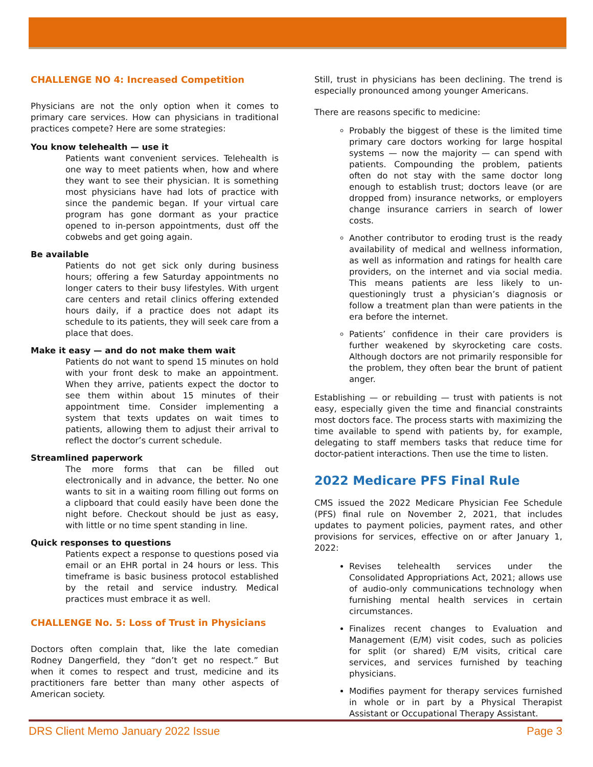CHALLENGE NO 4: Increased Competition
Physicians are not the only option when it comes to primary care services. How can physicians in traditional practices compete? Here are some strategies:
You know telehealth — use it
Patients want convenient services. Telehealth is one way to meet patients when, how and where they want to see their physician. It is something most physicians have had lots of practice with since the pandemic began. If your virtual care program has gone dormant as your practice opened to in-person appointments, dust off the cobwebs and get going again.
Be available
Patients do not get sick only during business hours; offering a few Saturday appointments no longer caters to their busy lifestyles. With urgent care centers and retail clinics offering extended hours daily, if a practice does not adapt its schedule to its patients, they will seek care from a place that does.
Make it easy — and do not make them wait
Patients do not want to spend 15 minutes on hold with your front desk to make an appointment. When they arrive, patients expect the doctor to see them within about 15 minutes of their appointment time. Consider implementing a system that texts updates on wait times to patients, allowing them to adjust their arrival to reflect the doctor’s current schedule.
Streamlined paperwork
The more forms that can be filled out electronically and in advance, the better. No one wants to sit in a waiting room filling out forms on a clipboard that could easily have been done the night before. Checkout should be just as easy, with little or no time spent standing in line.
Quick responses to questions
Patients expect a response to questions posed via email or an EHR portal in 24 hours or less. This timeframe is basic business protocol established by the retail and service industry. Medical practices must embrace it as well.
CHALLENGE No. 5: Loss of Trust in Physicians
Doctors often complain that, like the late comedian Rodney Dangerfield, they “don’t get no respect.” But when it comes to respect and trust, medicine and its practitioners fare better than many other aspects of American society.
Still, trust in physicians has been declining. The trend is especially pronounced among younger Americans.
There are reasons specific to medicine:
Probably the biggest of these is the limited time primary care doctors working for large hospital systems — now the majority — can spend with patients. Compounding the problem, patients often do not stay with the same doctor long enough to establish trust; doctors leave (or are dropped from) insurance networks, or employers change insurance carriers in search of lower costs.
Another contributor to eroding trust is the ready availability of medical and wellness information, as well as information and ratings for health care providers, on the internet and via social media. This means patients are less likely to un-questioningly trust a physician’s diagnosis or follow a treatment plan than were patients in the era before the internet.
Patients’ confidence in their care providers is further weakened by skyrocketing care costs. Although doctors are not primarily responsible for the problem, they often bear the brunt of patient anger.
Establishing — or rebuilding — trust with patients is not easy, especially given the time and financial constraints most doctors face. The process starts with maximizing the time available to spend with patients by, for example, delegating to staff members tasks that reduce time for doctor-patient interactions. Then use the time to listen.
2022 Medicare PFS Final Rule
CMS issued the 2022 Medicare Physician Fee Schedule (PFS) final rule on November 2, 2021, that includes updates to payment policies, payment rates, and other provisions for services, effective on or after January 1, 2022:
Revises telehealth services under the Consolidated Appropriations Act, 2021; allows use of audio-only communications technology when furnishing mental health services in certain circumstances.
Finalizes recent changes to Evaluation and Management (E/M) visit codes, such as policies for split (or shared) E/M visits, critical care services, and services furnished by teaching physicians.
Modifies payment for therapy services furnished in whole or in part by a Physical Therapist Assistant or Occupational Therapy Assistant.
DRS Client Memo January 2022 Issue Page 3